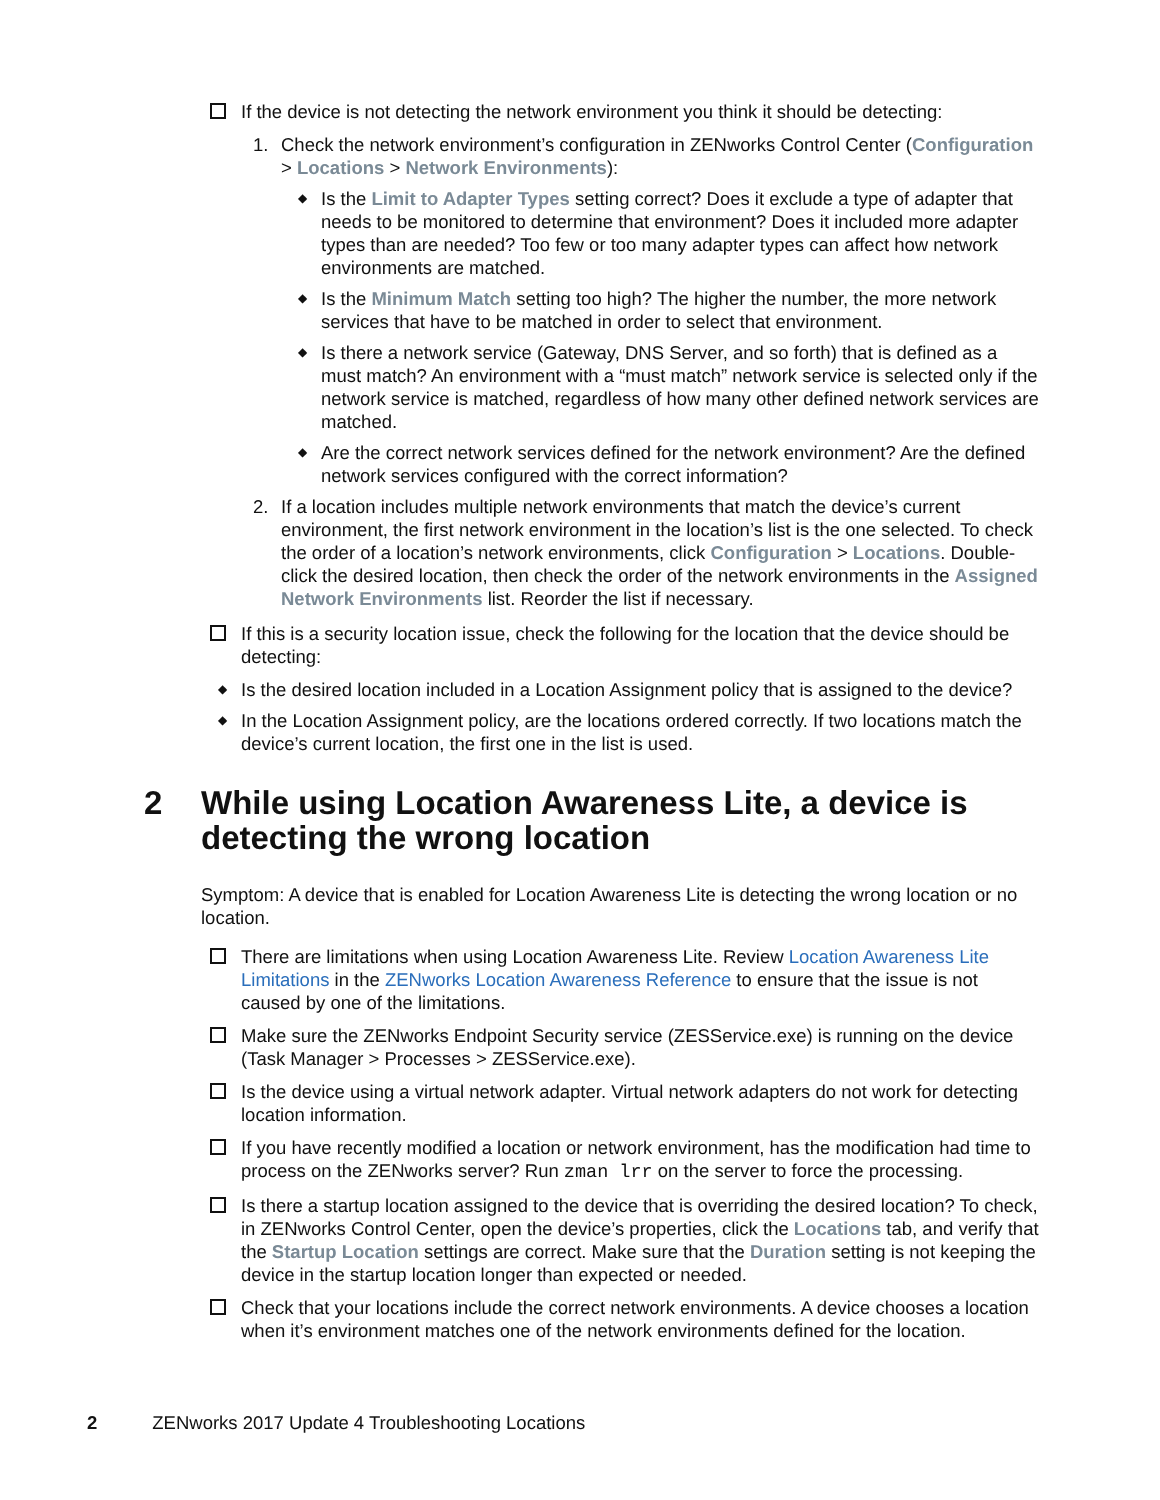If the device is not detecting the network environment you think it should be detecting:
1. Check the network environment’s configuration in ZENworks Control Center (Configuration > Locations > Network Environments):
◆ Is the Limit to Adapter Types setting correct? Does it exclude a type of adapter that needs to be monitored to determine that environment? Does it included more adapter types than are needed? Too few or too many adapter types can affect how network environments are matched.
◆ Is the Minimum Match setting too high? The higher the number, the more network services that have to be matched in order to select that environment.
◆ Is there a network service (Gateway, DNS Server, and so forth) that is defined as a must match? An environment with a “must match” network service is selected only if the network service is matched, regardless of how many other defined network services are matched.
◆ Are the correct network services defined for the network environment? Are the defined network services configured with the correct information?
2. If a location includes multiple network environments that match the device’s current environment, the first network environment in the location’s list is the one selected. To check the order of a location’s network environments, click Configuration > Locations. Double-click the desired location, then check the order of the network environments in the Assigned Network Environments list. Reorder the list if necessary.
If this is a security location issue, check the following for the location that the device should be detecting:
◆ Is the desired location included in a Location Assignment policy that is assigned to the device?
◆ In the Location Assignment policy, are the locations ordered correctly. If two locations match the device’s current location, the first one in the list is used.
2 While using Location Awareness Lite, a device is detecting the wrong location
Symptom: A device that is enabled for Location Awareness Lite is detecting the wrong location or no location.
There are limitations when using Location Awareness Lite. Review Location Awareness Lite Limitations in the ZENworks Location Awareness Reference to ensure that the issue is not caused by one of the limitations.
Make sure the ZENworks Endpoint Security service (ZESService.exe) is running on the device (Task Manager > Processes > ZESService.exe).
Is the device using a virtual network adapter. Virtual network adapters do not work for detecting location information.
If you have recently modified a location or network environment, has the modification had time to process on the ZENworks server? Run zman lrr on the server to force the processing.
Is there a startup location assigned to the device that is overriding the desired location? To check, in ZENworks Control Center, open the device’s properties, click the Locations tab, and verify that the Startup Location settings are correct. Make sure that the Duration setting is not keeping the device in the startup location longer than expected or needed.
Check that your locations include the correct network environments. A device chooses a location when it’s environment matches one of the network environments defined for the location.
2 ZENworks 2017 Update 4 Troubleshooting Locations